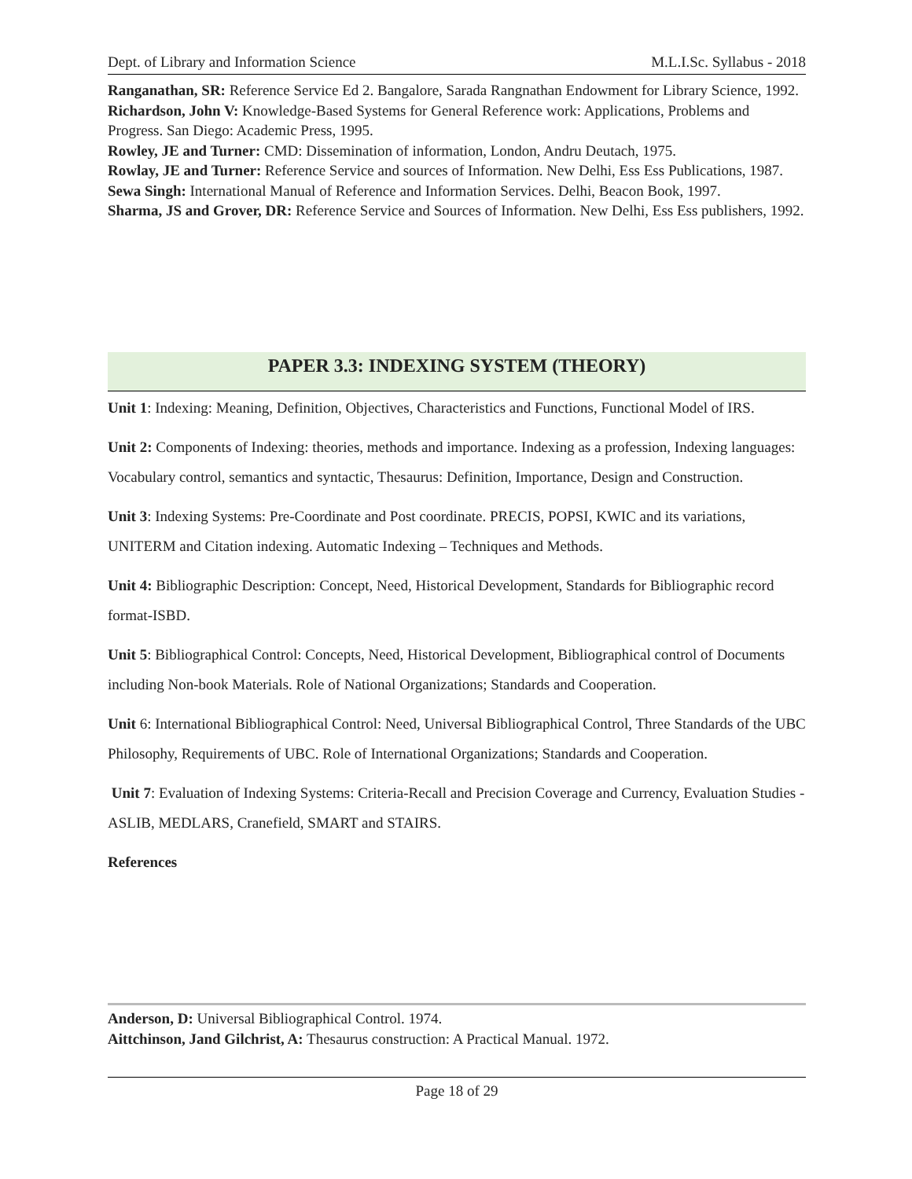Dept. of Library and Information Science M.L.I.Sc. Syllabus - 2018
Ranganathan, SR: Reference Service Ed 2. Bangalore, Sarada Rangnathan Endowment for Library Science, 1992.
Richardson, John V: Knowledge-Based Systems for General Reference work: Applications, Problems and Progress. San Diego: Academic Press, 1995.
Rowley, JE and Turner: CMD: Dissemination of information, London, Andru Deutach, 1975.
Rowlay, JE and Turner: Reference Service and sources of Information. New Delhi, Ess Ess Publications, 1987.
Sewa Singh: International Manual of Reference and Information Services. Delhi, Beacon Book, 1997.
Sharma, JS and Grover, DR: Reference Service and Sources of Information. New Delhi, Ess Ess publishers, 1992.
PAPER 3.3: INDEXING SYSTEM (THEORY)
Unit 1: Indexing: Meaning, Definition, Objectives, Characteristics and Functions, Functional Model of IRS.
Unit 2: Components of Indexing: theories, methods and importance. Indexing as a profession, Indexing languages: Vocabulary control, semantics and syntactic, Thesaurus: Definition, Importance, Design and Construction.
Unit 3: Indexing Systems: Pre-Coordinate and Post coordinate. PRECIS, POPSI, KWIC and its variations, UNITERM and Citation indexing. Automatic Indexing – Techniques and Methods.
Unit 4: Bibliographic Description: Concept, Need, Historical Development, Standards for Bibliographic record format-ISBD.
Unit 5: Bibliographical Control: Concepts, Need, Historical Development, Bibliographical control of Documents including Non-book Materials. Role of National Organizations; Standards and Cooperation.
Unit 6: International Bibliographical Control: Need, Universal Bibliographical Control, Three Standards of the UBC Philosophy, Requirements of UBC. Role of International Organizations; Standards and Cooperation.
Unit 7: Evaluation of Indexing Systems: Criteria-Recall and Precision Coverage and Currency, Evaluation Studies -ASLIB, MEDLARS, Cranefield, SMART and STAIRS.
References
Anderson, D: Universal Bibliographical Control. 1974.
Aittchinson, Jand Gilchrist, A: Thesaurus construction: A Practical Manual. 1972.
Page 18 of 29